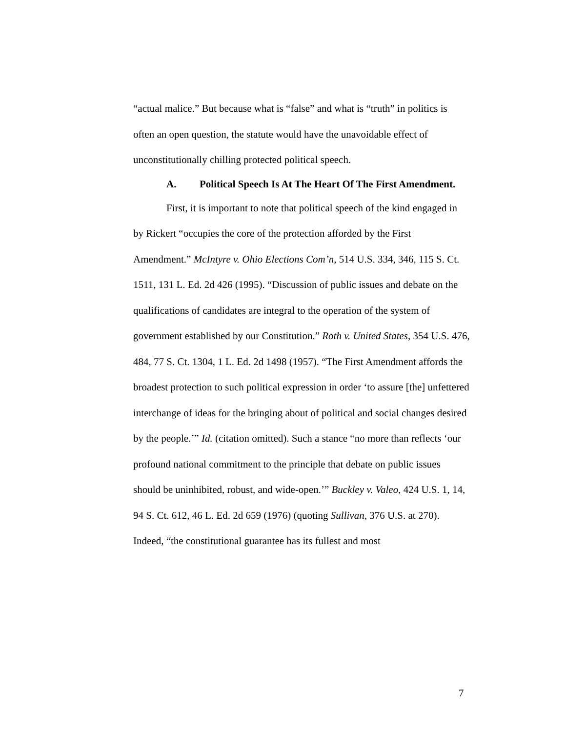“actual malice.” But because what is “false” and what is “truth” in politics is often an open question, the statute would have the unavoidable effect of unconstitutionally chilling protected political speech.
A. Political Speech Is At The Heart Of The First Amendment.
First, it is important to note that political speech of the kind engaged in by Rickert “occupies the core of the protection afforded by the First Amendment.” McIntyre v. Ohio Elections Com’n, 514 U.S. 334, 346, 115 S. Ct. 1511, 131 L. Ed. 2d 426 (1995). “Discussion of public issues and debate on the qualifications of candidates are integral to the operation of the system of government established by our Constitution.” Roth v. United States, 354 U.S. 476, 484, 77 S. Ct. 1304, 1 L. Ed. 2d 1498 (1957). “The First Amendment affords the broadest protection to such political expression in order ‘to assure [the] unfettered interchange of ideas for the bringing about of political and social changes desired by the people.’” Id. (citation omitted). Such a stance “no more than reflects ‘our profound national commitment to the principle that debate on public issues should be uninhibited, robust, and wide-open.’” Buckley v. Valeo, 424 U.S. 1, 14, 94 S. Ct. 612, 46 L. Ed. 2d 659 (1976) (quoting Sullivan, 376 U.S. at 270). Indeed, “the constitutional guarantee has its fullest and most
7